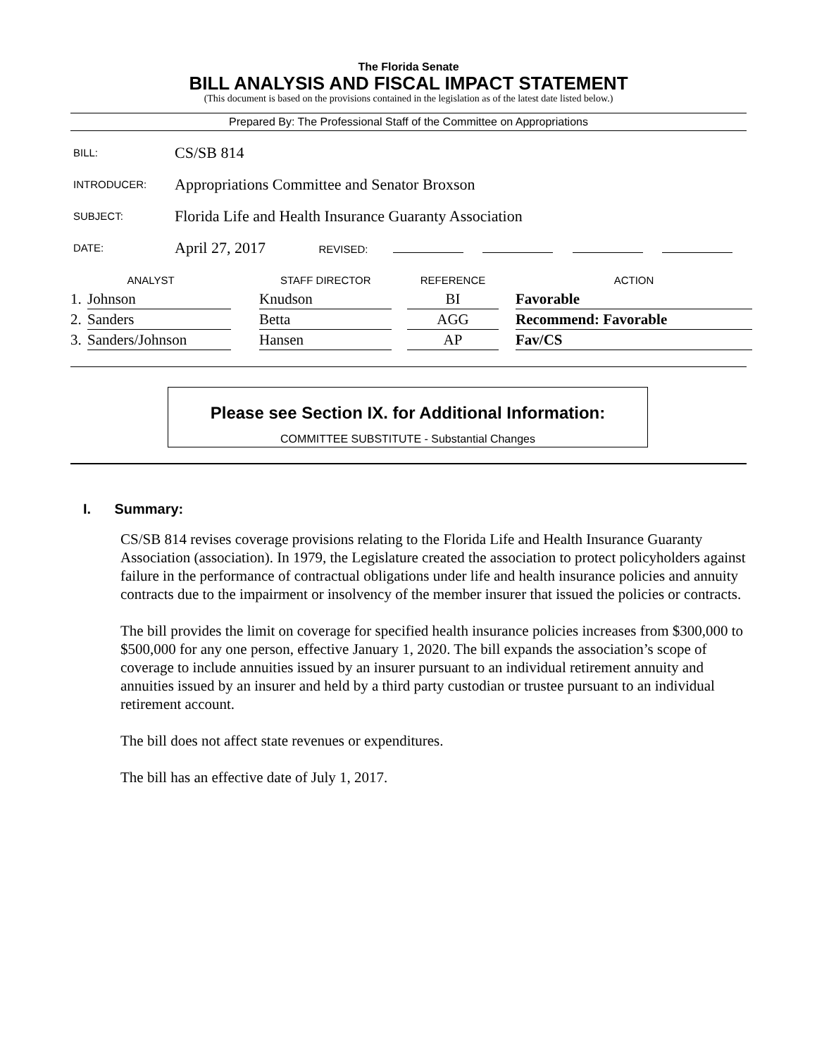The Florida Senate
BILL ANALYSIS AND FISCAL IMPACT STATEMENT
(This document is based on the provisions contained in the legislation as of the latest date listed below.)
Prepared By: The Professional Staff of the Committee on Appropriations
| BILL: | CS/SB 814 |
| INTRODUCER: | Appropriations Committee and Senator Broxson |
| SUBJECT: | Florida Life and Health Insurance Guaranty Association |
| DATE: | April 27, 2017 REVISED: |
| ANALYST | | | STAFF DIRECTOR | | REFERENCE | | ACTION |
| --- | --- | --- | --- | --- | --- | --- | --- |
| 1. | Johnson | | Knudson | | BI | | Favorable |
| 2. | Sanders | | Betta | | AGG | | Recommend: Favorable |
| 3. | Sanders/Johnson | | Hansen | | AP | | Fav/CS |
Please see Section IX. for Additional Information:
COMMITTEE SUBSTITUTE - Substantial Changes
I. Summary:
CS/SB 814 revises coverage provisions relating to the Florida Life and Health Insurance Guaranty Association (association). In 1979, the Legislature created the association to protect policyholders against failure in the performance of contractual obligations under life and health insurance policies and annuity contracts due to the impairment or insolvency of the member insurer that issued the policies or contracts.
The bill provides the limit on coverage for specified health insurance policies increases from $300,000 to $500,000 for any one person, effective January 1, 2020. The bill expands the association’s scope of coverage to include annuities issued by an insurer pursuant to an individual retirement annuity and annuities issued by an insurer and held by a third party custodian or trustee pursuant to an individual retirement account.
The bill does not affect state revenues or expenditures.
The bill has an effective date of July 1, 2017.